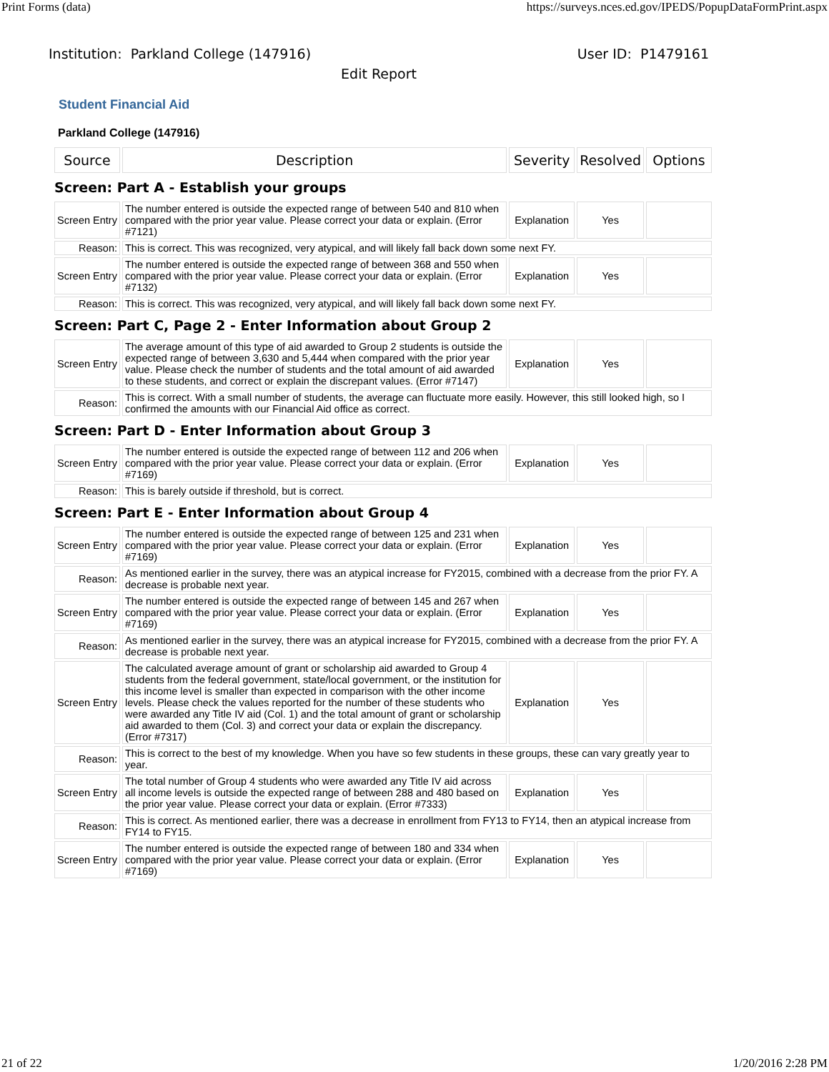Print Forms (data) https://surveys.nces.ed.gov/IPEDS/PopupDataFormPrint.aspx
Institution: Parkland College (147916) User ID: P1479161
Edit Report
Student Financial Aid
Parkland College (147916)
| Source | Description | Severity | Resolved | Options |
| --- | --- | --- | --- | --- |
| Screen: Part A - Establish your groups | | | | |
| Screen Entry | The number entered is outside the expected range of between 540 and 810 when compared with the prior year value. Please correct your data or explain. (Error #7121) | Explanation | Yes | |
| Reason: | This is correct. This was recognized, very atypical, and will likely fall back down some next FY. | | | |
| Screen Entry | The number entered is outside the expected range of between 368 and 550 when compared with the prior year value. Please correct your data or explain. (Error #7132) | Explanation | Yes | |
| Reason: | This is correct. This was recognized, very atypical, and will likely fall back down some next FY. | | | |
| Screen: Part C, Page 2 - Enter Information about Group 2 | | | | |
| Screen Entry | The average amount of this type of aid awarded to Group 2 students is outside the expected range of between 3,630 and 5,444 when compared with the prior year value. Please check the number of students and the total amount of aid awarded to these students, and correct or explain the discrepant values. (Error #7147) | Explanation | Yes | |
| Reason: | This is correct. With a small number of students, the average can fluctuate more easily. However, this still looked high, so I confirmed the amounts with our Financial Aid office as correct. | | | |
| Screen: Part D - Enter Information about Group 3 | | | | |
| Screen Entry | The number entered is outside the expected range of between 112 and 206 when compared with the prior year value. Please correct your data or explain. (Error #7169) | Explanation | Yes | |
| Reason: | This is barely outside if threshold, but is correct. | | | |
| Screen: Part E - Enter Information about Group 4 | | | | |
| Screen Entry | The number entered is outside the expected range of between 125 and 231 when compared with the prior year value. Please correct your data or explain. (Error #7169) | Explanation | Yes | |
| Reason: | As mentioned earlier in the survey, there was an atypical increase for FY2015, combined with a decrease from the prior FY. A decrease is probable next year. | | | |
| Screen Entry | The number entered is outside the expected range of between 145 and 267 when compared with the prior year value. Please correct your data or explain. (Error #7169) | Explanation | Yes | |
| Reason: | As mentioned earlier in the survey, there was an atypical increase for FY2015, combined with a decrease from the prior FY. A decrease is probable next year. | | | |
| Screen Entry | The calculated average amount of grant or scholarship aid awarded to Group 4 students from the federal government, state/local government, or the institution for this income level is smaller than expected in comparison with the other income levels. Please check the values reported for the number of these students who were awarded any Title IV aid (Col. 1) and the total amount of grant or scholarship aid awarded to them (Col. 3) and correct your data or explain the discrepancy. (Error #7317) | Explanation | Yes | |
| Reason: | This is correct to the best of my knowledge. When you have so few students in these groups, these can vary greatly year to year. | | | |
| Screen Entry | The total number of Group 4 students who were awarded any Title IV aid across all income levels is outside the expected range of between 288 and 480 based on the prior year value. Please correct your data or explain. (Error #7333) | Explanation | Yes | |
| Reason: | This is correct. As mentioned earlier, there was a decrease in enrollment from FY13 to FY14, then an atypical increase from FY14 to FY15. | | | |
| Screen Entry | The number entered is outside the expected range of between 180 and 334 when compared with the prior year value. Please correct your data or explain. (Error #7169) | Explanation | Yes | |
21 of 22 1/20/2016 2:28 PM